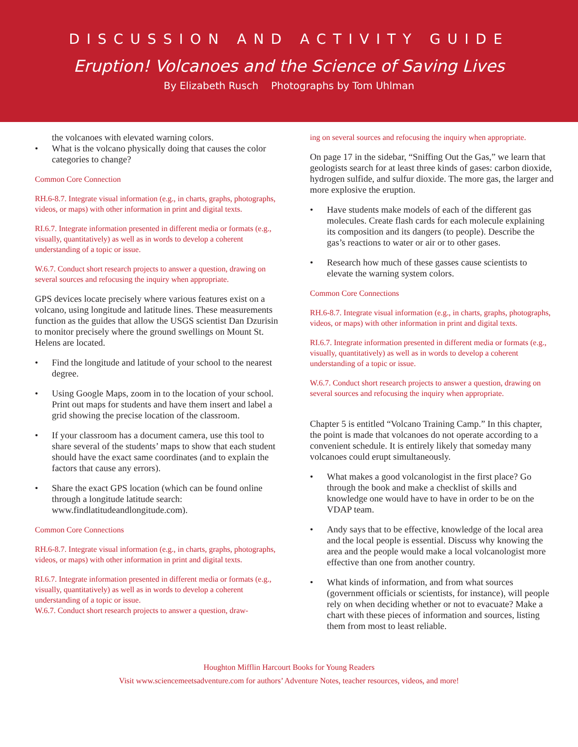DISCUSSION AND ACTIVITY GUIDE
Eruption! Volcanoes and the Science of Saving Lives
By Elizabeth Rusch Photographs by Tom Uhlman
the volcanoes with elevated warning colors.
• What is the volcano physically doing that causes the color categories to change?
Common Core Connection
RH.6-8.7. Integrate visual information (e.g., in charts, graphs, photographs, videos, or maps) with other information in print and digital texts.
RI.6.7. Integrate information presented in different media or formats (e.g., visually, quantitatively) as well as in words to develop a coherent understanding of a topic or issue.
W.6.7. Conduct short research projects to answer a question, drawing on several sources and refocusing the inquiry when appropriate.
GPS devices locate precisely where various features exist on a volcano, using longitude and latitude lines. These measurements function as the guides that allow the USGS scientist Dan Dzurisin to monitor precisely where the ground swellings on Mount St. Helens are located.
• Find the longitude and latitude of your school to the nearest degree.
• Using Google Maps, zoom in to the location of your school. Print out maps for students and have them insert and label a grid showing the precise location of the classroom.
• If your classroom has a document camera, use this tool to share several of the students’ maps to show that each student should have the exact same coordinates (and to explain the factors that cause any errors).
• Share the exact GPS location (which can be found online through a longitude latitude search: www.findlatitudeandlongitude.com).
Common Core Connections
RH.6-8.7. Integrate visual information (e.g., in charts, graphs, photographs, videos, or maps) with other information in print and digital texts.
RI.6.7. Integrate information presented in different media or formats (e.g., visually, quantitatively) as well as in words to develop a coherent understanding of a topic or issue.
W.6.7. Conduct short research projects to answer a question, draw-
ing on several sources and refocusing the inquiry when appropriate.
On page 17 in the sidebar, “Sniffing Out the Gas,” we learn that geologists search for at least three kinds of gases: carbon dioxide, hydrogen sulfide, and sulfur dioxide. The more gas, the larger and more explosive the eruption.
• Have students make models of each of the different gas molecules. Create flash cards for each molecule explaining its composition and its dangers (to people). Describe the gas’s reactions to water or air or to other gases.
• Research how much of these gasses cause scientists to elevate the warning system colors.
Common Core Connections
RH.6-8.7. Integrate visual information (e.g., in charts, graphs, photographs, videos, or maps) with other information in print and digital texts.
RI.6.7. Integrate information presented in different media or formats (e.g., visually, quantitatively) as well as in words to develop a coherent understanding of a topic or issue.
W.6.7. Conduct short research projects to answer a question, drawing on several sources and refocusing the inquiry when appropriate.
Chapter 5 is entitled “Volcano Training Camp.” In this chapter, the point is made that volcanoes do not operate according to a convenient schedule. It is entirely likely that someday many volcanoes could erupt simultaneously.
• What makes a good volcanologist in the first place? Go through the book and make a checklist of skills and knowledge one would have to have in order to be on the VDAP team.
• Andy says that to be effective, knowledge of the local area and the local people is essential. Discuss why knowing the area and the people would make a local volcanologist more effective than one from another country.
• What kinds of information, and from what sources (government officials or scientists, for instance), will people rely on when deciding whether or not to evacuate? Make a chart with these pieces of information and sources, listing them from most to least reliable.
Houghton Mifflin Harcourt Books for Young Readers
Visit www.sciencemeetsadventure.com for authors’ Adventure Notes, teacher resources, videos, and more!